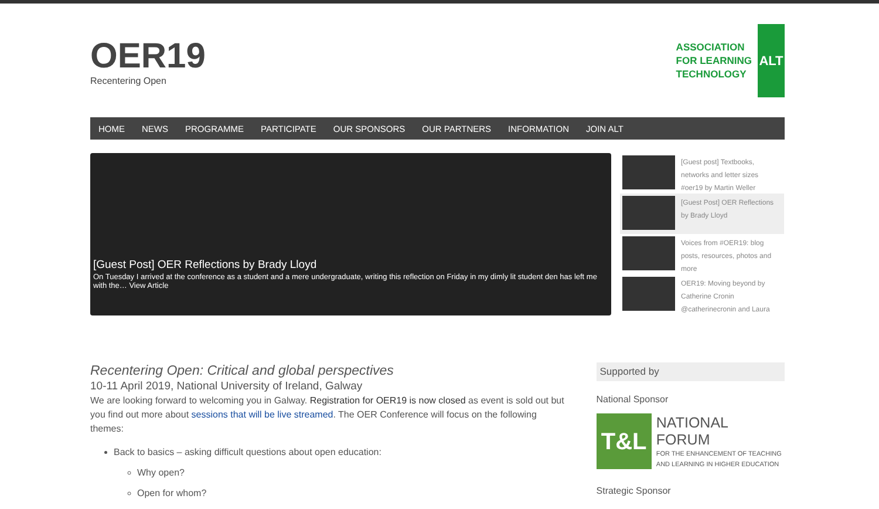OER19
Recentering Open
ASSOCIATION
FOR LEARNING
TECHNOLOGY
ALT
HOME NEWS PROGRAMME PARTICIPATE OUR SPONSORS OUR PARTNERS INFORMATION JOIN ALT
[Guest Post] OER Reflections by Brady Lloyd
On Tuesday I arrived at the conference as a student and a mere undergraduate, writing this reflection on Friday in my dimly lit student den has left me with the… View Article
[Guest post] Textbooks, networks and letter sizes #oer19 by Martin Weller
[Guest Post] OER Reflections by Brady Lloyd
Voices from #OER19: blog posts, resources, photos and more
OER19: Moving beyond by Catherine Cronin @catherinecronin and Laura
Recentering Open: Critical and global perspectives
10-11 April 2019, National University of Ireland, Galway
We are looking forward to welcoming you in Galway. Registration for OER19 is now closed as event is sold out but you find out more about sessions that will be live streamed. The OER Conference will focus on the following themes:
Back to basics – asking difficult questions about open education:
Why open?
Open for whom?
Supported by
National Sponsor
T&L
NATIONAL FORUM
FOR THE ENHANCEMENT OF TEACHING
AND LEARNING IN HIGHER EDUCATION
Strategic Sponsor